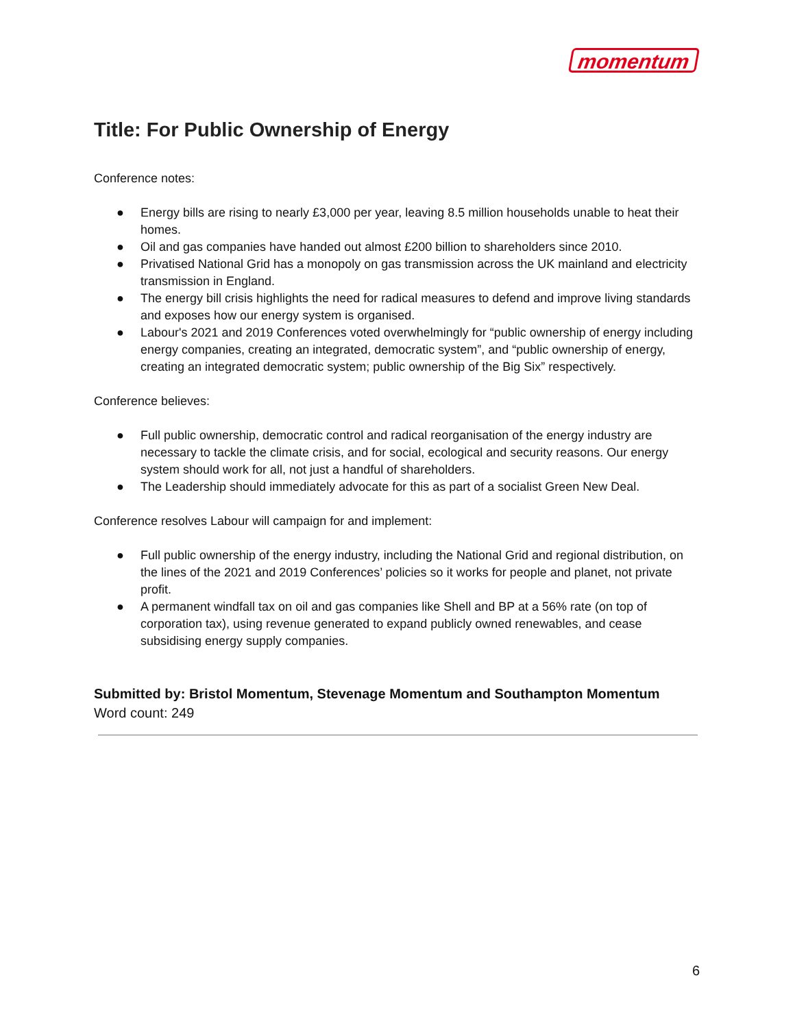momentum
Title: For Public Ownership of Energy
Conference notes:
● Energy bills are rising to nearly £3,000 per year, leaving 8.5 million households unable to heat their homes.
● Oil and gas companies have handed out almost £200 billion to shareholders since 2010.
● Privatised National Grid has a monopoly on gas transmission across the UK mainland and electricity transmission in England.
● The energy bill crisis highlights the need for radical measures to defend and improve living standards and exposes how our energy system is organised.
● Labour's 2021 and 2019 Conferences voted overwhelmingly for “public ownership of energy including energy companies, creating an integrated, democratic system”, and “public ownership of energy, creating an integrated democratic system; public ownership of the Big Six” respectively.
Conference believes:
● Full public ownership, democratic control and radical reorganisation of the energy industry are necessary to tackle the climate crisis, and for social, ecological and security reasons. Our energy system should work for all, not just a handful of shareholders.
● The Leadership should immediately advocate for this as part of a socialist Green New Deal.
Conference resolves Labour will campaign for and implement:
● Full public ownership of the energy industry, including the National Grid and regional distribution, on the lines of the 2021 and 2019 Conferences’ policies so it works for people and planet, not private profit.
● A permanent windfall tax on oil and gas companies like Shell and BP at a 56% rate (on top of corporation tax), using revenue generated to expand publicly owned renewables, and cease subsidising energy supply companies.
Submitted by: Bristol Momentum, Stevenage Momentum and Southampton Momentum
Word count: 249
6